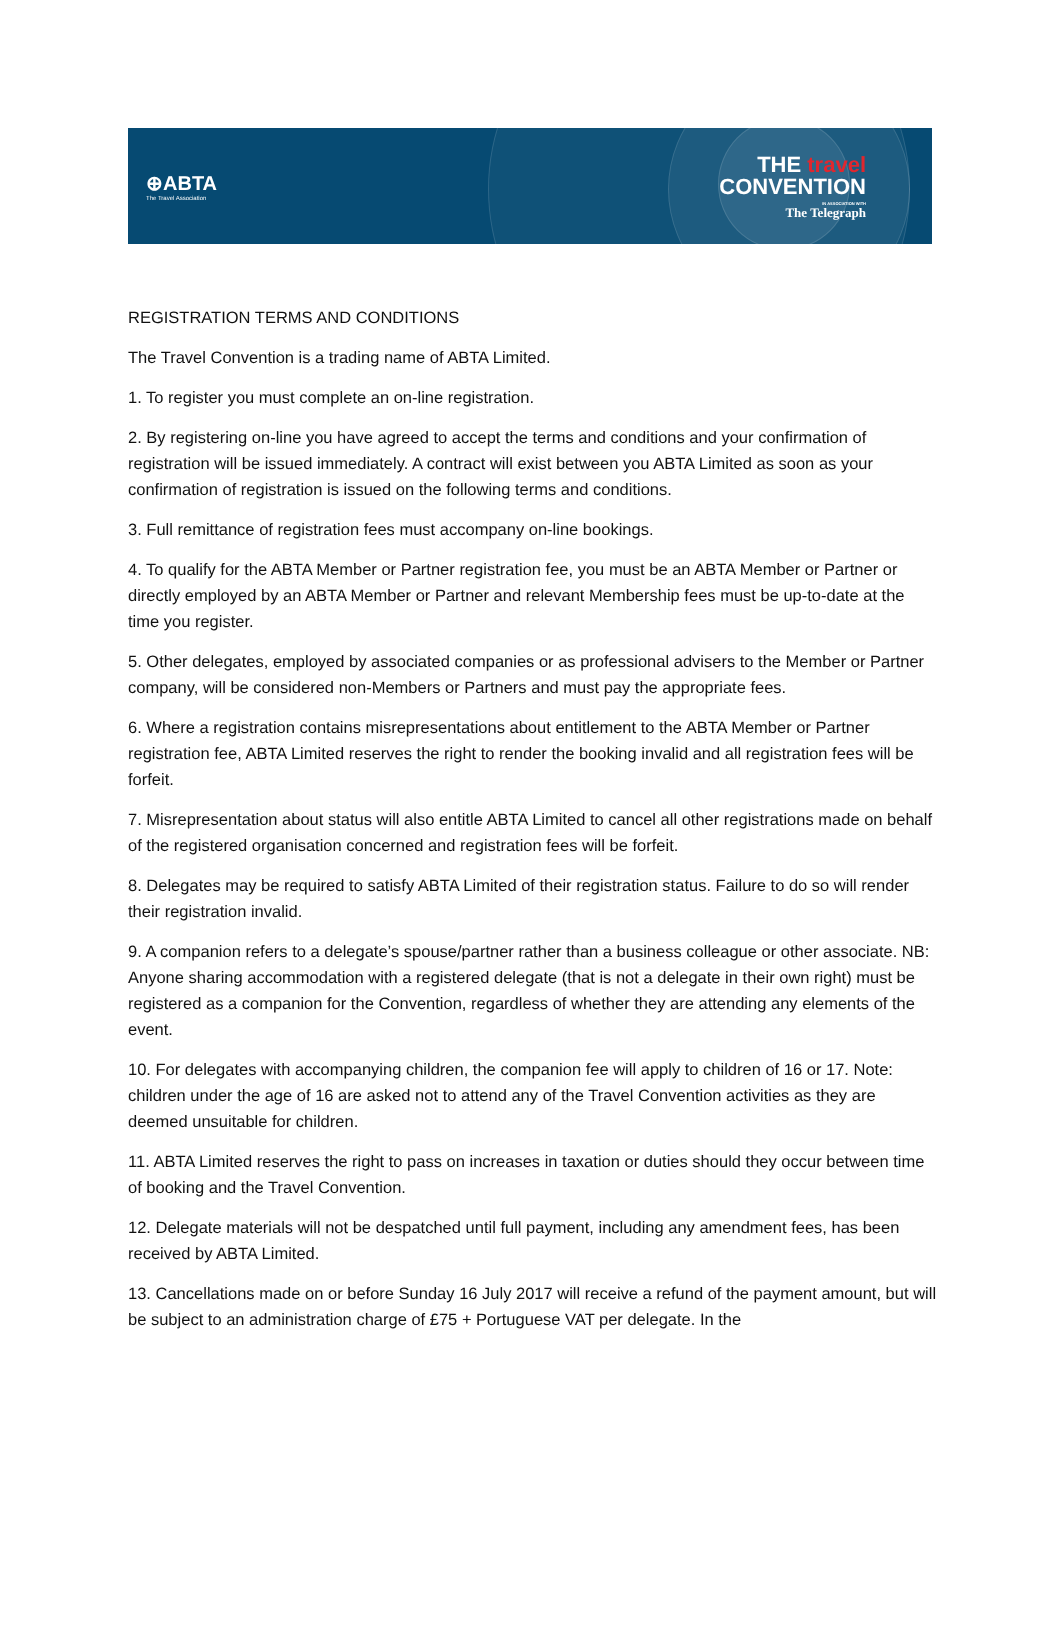⊕ABTA
The Travel Association
THE travel
CONVENTION
IN ASSOCIATION WITH
The Telegraph
REGISTRATION TERMS AND CONDITIONS
The Travel Convention is a trading name of ABTA Limited.
1. To register you must complete an on-line registration.
2. By registering on-line you have agreed to accept the terms and conditions and your confirmation of registration will be issued immediately. A contract will exist between you ABTA Limited as soon as your confirmation of registration is issued on the following terms and conditions.
3. Full remittance of registration fees must accompany on-line bookings.
4. To qualify for the ABTA Member or Partner registration fee, you must be an ABTA Member or Partner or directly employed by an ABTA Member or Partner and relevant Membership fees must be up-to-date at the time you register.
5. Other delegates, employed by associated companies or as professional advisers to the Member or Partner company, will be considered non-Members or Partners and must pay the appropriate fees.
6. Where a registration contains misrepresentations about entitlement to the ABTA Member or Partner registration fee, ABTA Limited reserves the right to render the booking invalid and all registration fees will be forfeit.
7. Misrepresentation about status will also entitle ABTA Limited to cancel all other registrations made on behalf of the registered organisation concerned and registration fees will be forfeit.
8. Delegates may be required to satisfy ABTA Limited of their registration status. Failure to do so will render their registration invalid.
9. A companion refers to a delegate’s spouse/partner rather than a business colleague or other associate. NB: Anyone sharing accommodation with a registered delegate (that is not a delegate in their own right) must be registered as a companion for the Convention, regardless of whether they are attending any elements of the event.
10. For delegates with accompanying children, the companion fee will apply to children of 16 or 17. Note: children under the age of 16 are asked not to attend any of the Travel Convention activities as they are deemed unsuitable for children.
11. ABTA Limited reserves the right to pass on increases in taxation or duties should they occur between time of booking and the Travel Convention.
12. Delegate materials will not be despatched until full payment, including any amendment fees, has been received by ABTA Limited.
13. Cancellations made on or before Sunday 16 July 2017 will receive a refund of the payment amount, but will be subject to an administration charge of £75 + Portuguese VAT per delegate. In the